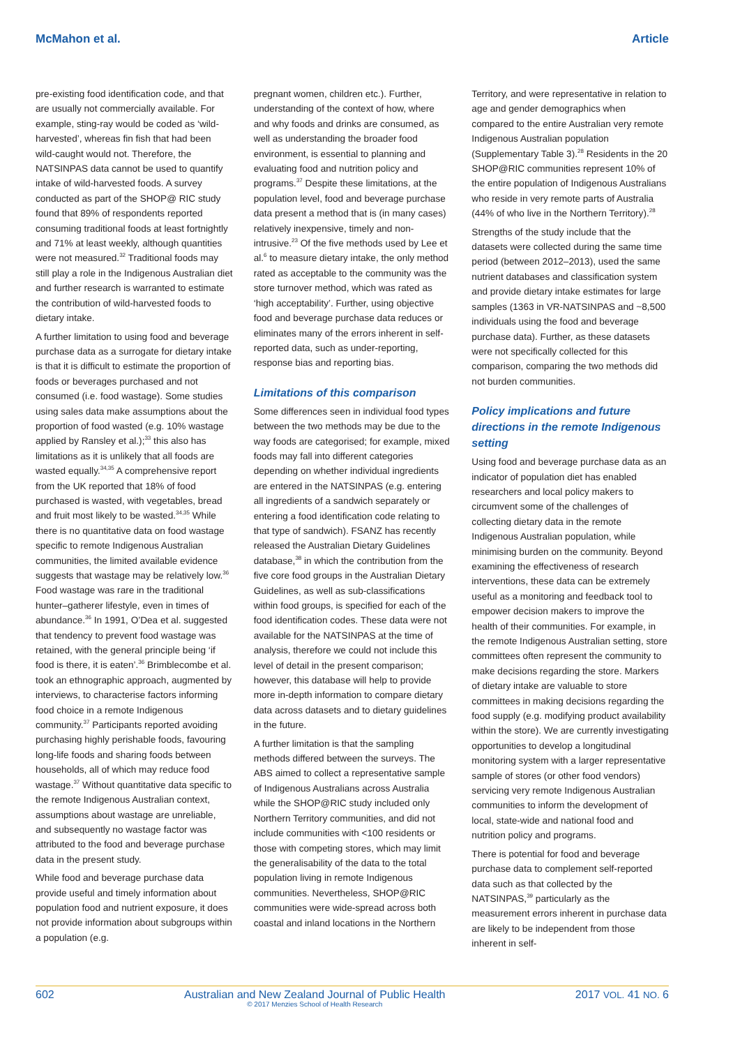McMahon et al. Article
pre-existing food identification code, and that are usually not commercially available. For example, sting-ray would be coded as ‘wild-harvested’, whereas fin fish that had been wild-caught would not. Therefore, the NATSINPAS data cannot be used to quantify intake of wild-harvested foods. A survey conducted as part of the SHOP@ RIC study found that 89% of respondents reported consuming traditional foods at least fortnightly and 71% at least weekly, although quantities were not measured.<sup>32</sup> Traditional foods may still play a role in the Indigenous Australian diet and further research is warranted to estimate the contribution of wild-harvested foods to dietary intake.
A further limitation to using food and beverage purchase data as a surrogate for dietary intake is that it is difficult to estimate the proportion of foods or beverages purchased and not consumed (i.e. food wastage). Some studies using sales data make assumptions about the proportion of food wasted (e.g. 10% wastage applied by Ransley et al.);<sup>33</sup> this also has limitations as it is unlikely that all foods are wasted equally.<sup>34,35</sup> A comprehensive report from the UK reported that 18% of food purchased is wasted, with vegetables, bread and fruit most likely to be wasted.<sup>34,35</sup> While there is no quantitative data on food wastage specific to remote Indigenous Australian communities, the limited available evidence suggests that wastage may be relatively low.<sup>36</sup> Food wastage was rare in the traditional hunter–gatherer lifestyle, even in times of abundance.<sup>36</sup> In 1991, O’Dea et al. suggested that tendency to prevent food wastage was retained, with the general principle being ‘if food is there, it is eaten’.<sup>36</sup> Brimblecombe et al. took an ethnographic approach, augmented by interviews, to characterise factors informing food choice in a remote Indigenous community.<sup>37</sup> Participants reported avoiding purchasing highly perishable foods, favouring long-life foods and sharing foods between households, all of which may reduce food wastage.<sup>37</sup> Without quantitative data specific to the remote Indigenous Australian context, assumptions about wastage are unreliable, and subsequently no wastage factor was attributed to the food and beverage purchase data in the present study.
While food and beverage purchase data provide useful and timely information about population food and nutrient exposure, it does not provide information about subgroups within a population (e.g.
pregnant women, children etc.). Further, understanding of the context of how, where and why foods and drinks are consumed, as well as understanding the broader food environment, is essential to planning and evaluating food and nutrition policy and programs.<sup>37</sup> Despite these limitations, at the population level, food and beverage purchase data present a method that is (in many cases) relatively inexpensive, timely and non-intrusive.<sup>23</sup> Of the five methods used by Lee et al.<sup>6</sup> to measure dietary intake, the only method rated as acceptable to the community was the store turnover method, which was rated as ‘high acceptability’. Further, using objective food and beverage purchase data reduces or eliminates many of the errors inherent in self-reported data, such as under-reporting, response bias and reporting bias.
Limitations of this comparison
Some differences seen in individual food types between the two methods may be due to the way foods are categorised; for example, mixed foods may fall into different categories depending on whether individual ingredients are entered in the NATSINPAS (e.g. entering all ingredients of a sandwich separately or entering a food identification code relating to that type of sandwich). FSANZ has recently released the Australian Dietary Guidelines database,<sup>38</sup> in which the contribution from the five core food groups in the Australian Dietary Guidelines, as well as sub-classifications within food groups, is specified for each of the food identification codes. These data were not available for the NATSINPAS at the time of analysis, therefore we could not include this level of detail in the present comparison; however, this database will help to provide more in-depth information to compare dietary data across datasets and to dietary guidelines in the future.
A further limitation is that the sampling methods differed between the surveys. The ABS aimed to collect a representative sample of Indigenous Australians across Australia while the SHOP@RIC study included only Northern Territory communities, and did not include communities with <100 residents or those with competing stores, which may limit the generalisability of the data to the total population living in remote Indigenous communities. Nevertheless, SHOP@RIC communities were wide-spread across both coastal and inland locations in the Northern
Territory, and were representative in relation to age and gender demographics when compared to the entire Australian very remote Indigenous Australian population (Supplementary Table 3).<sup>28</sup> Residents in the 20 SHOP@RIC communities represent 10% of the entire population of Indigenous Australians who reside in very remote parts of Australia (44% of who live in the Northern Territory).<sup>28</sup>
Strengths of the study include that the datasets were collected during the same time period (between 2012–2013), used the same nutrient databases and classification system and provide dietary intake estimates for large samples (1363 in VR-NATSINPAS and ~8,500 individuals using the food and beverage purchase data). Further, as these datasets were not specifically collected for this comparison, comparing the two methods did not burden communities.
Policy implications and future directions in the remote Indigenous setting
Using food and beverage purchase data as an indicator of population diet has enabled researchers and local policy makers to circumvent some of the challenges of collecting dietary data in the remote Indigenous Australian population, while minimising burden on the community. Beyond examining the effectiveness of research interventions, these data can be extremely useful as a monitoring and feedback tool to empower decision makers to improve the health of their communities. For example, in the remote Indigenous Australian setting, store committees often represent the community to make decisions regarding the store. Markers of dietary intake are valuable to store committees in making decisions regarding the food supply (e.g. modifying product availability within the store). We are currently investigating opportunities to develop a longitudinal monitoring system with a larger representative sample of stores (or other food vendors) servicing very remote Indigenous Australian communities to inform the development of local, state-wide and national food and nutrition policy and programs.
There is potential for food and beverage purchase data to complement self-reported data such as that collected by the NATSINPAS,<sup>39</sup> particularly as the measurement errors inherent in purchase data are likely to be independent from those inherent in self-
602 Australian and New Zealand Journal of Public Health
© 2017 Menzies School of Health Research 2017 VOL. 41 NO. 6